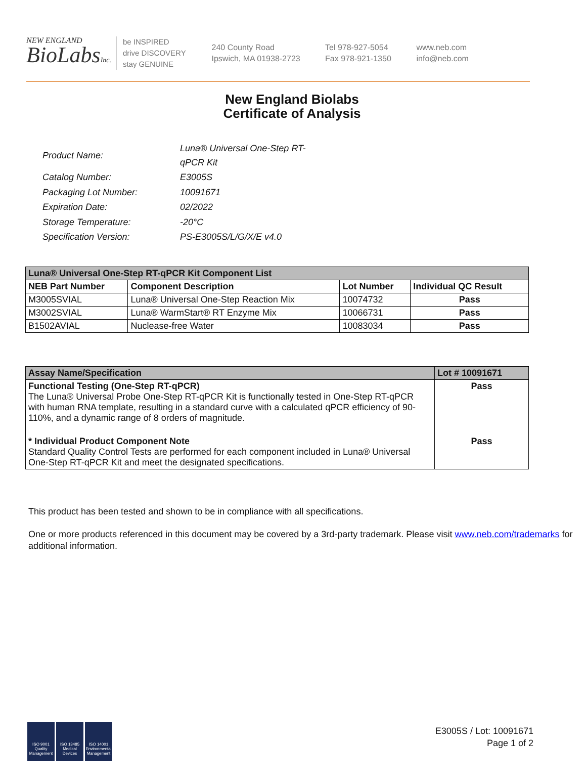NEW ENGLAND
BioLabsInc.
be INSPIRED
drive DISCOVERY
stay GENUINE
240 County Road
Ipswich, MA 01938-2723
Tel 978-927-5054
Fax 978-921-1350
www.neb.com
info@neb.com
New England Biolabs
Certificate of Analysis
| Product Name: | Luna® Universal One-Step RT-qPCR Kit |
| Catalog Number: | E3005S |
| Packaging Lot Number: | 10091671 |
| Expiration Date: | 02/2022 |
| Storage Temperature: | -20°C |
| Specification Version: | PS-E3005S/L/G/X/E v4.0 |
| Luna® Universal One-Step RT-qPCR Kit Component List | | | |
| --- | --- | --- | --- |
| NEB Part Number | Component Description | Lot Number | Individual QC Result |
| M3005SVIAL | Luna® Universal One-Step Reaction Mix | 10074732 | Pass |
| M3002SVIAL | Luna® WarmStart® RT Enzyme Mix | 10066731 | Pass |
| B1502AVIAL | Nuclease-free Water | 10083034 | Pass |
| Assay Name/Specification | Lot # 10091671 |
| --- | --- |
| Functional Testing (One-Step RT-qPCR) The Luna® Universal Probe One-Step RT-qPCR Kit is functionally tested in One-Step RT-qPCR with human RNA template, resulting in a standard curve with a calculated qPCR efficiency of 90-110%, and a dynamic range of 8 orders of magnitude. | Pass |
| * Individual Product Component Note Standard Quality Control Tests are performed for each component included in Luna® Universal One-Step RT-qPCR Kit and meet the designated specifications. | Pass |
This product has been tested and shown to be in compliance with all specifications.
One or more products referenced in this document may be covered by a 3rd-party trademark. Please visit www.neb.com/trademarks for additional information.
ISO 9001 Quality Management
ISO 13485 Medical Devices
ISO 14001 Environmental Management
E3005S / Lot: 10091671
Page 1 of 2